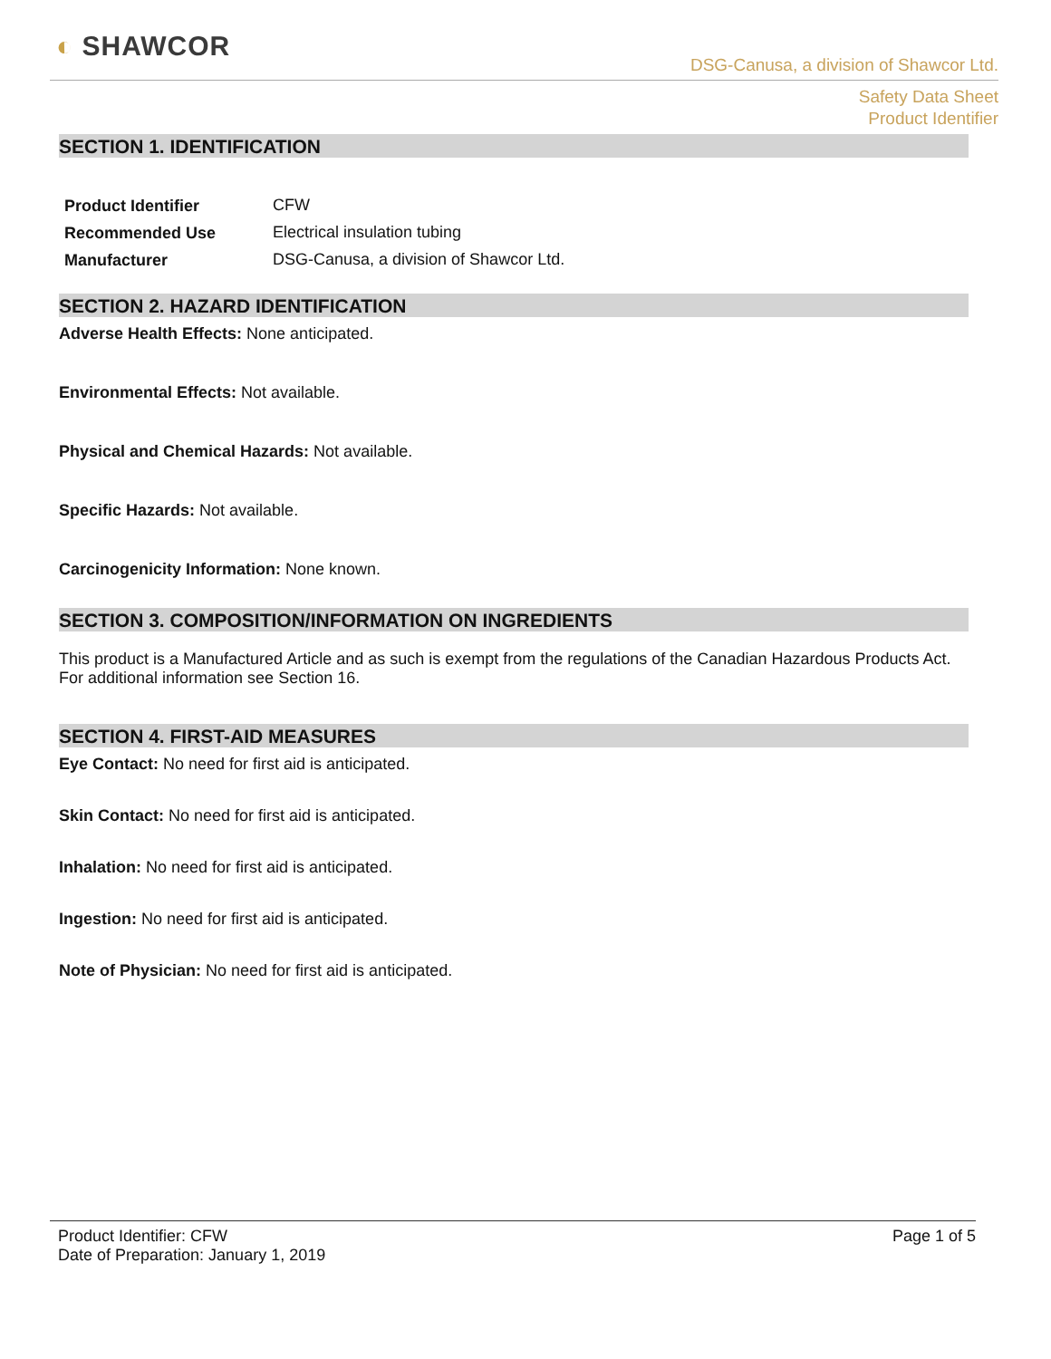◐ SHAWCOR
DSG-Canusa, a division of Shawcor Ltd.
Safety Data Sheet
Product Identifier
SECTION 1. IDENTIFICATION
| Product Identifier | CFW |
| Recommended Use | Electrical insulation tubing |
| Manufacturer | DSG-Canusa, a division of Shawcor Ltd. |
SECTION 2. HAZARD IDENTIFICATION
Adverse Health Effects: None anticipated.
Environmental Effects: Not available.
Physical and Chemical Hazards: Not available.
Specific Hazards: Not available.
Carcinogenicity Information: None known.
SECTION 3. COMPOSITION/INFORMATION ON INGREDIENTS
This product is a Manufactured Article and as such is exempt from the regulations of the Canadian Hazardous Products Act. For additional information see Section 16.
SECTION 4. FIRST-AID MEASURES
Eye Contact: No need for first aid is anticipated.
Skin Contact: No need for first aid is anticipated.
Inhalation: No need for first aid is anticipated.
Ingestion: No need for first aid is anticipated.
Note of Physician: No need for first aid is anticipated.
Product Identifier: CFW
Date of Preparation: January 1, 2019
Page 1 of 5